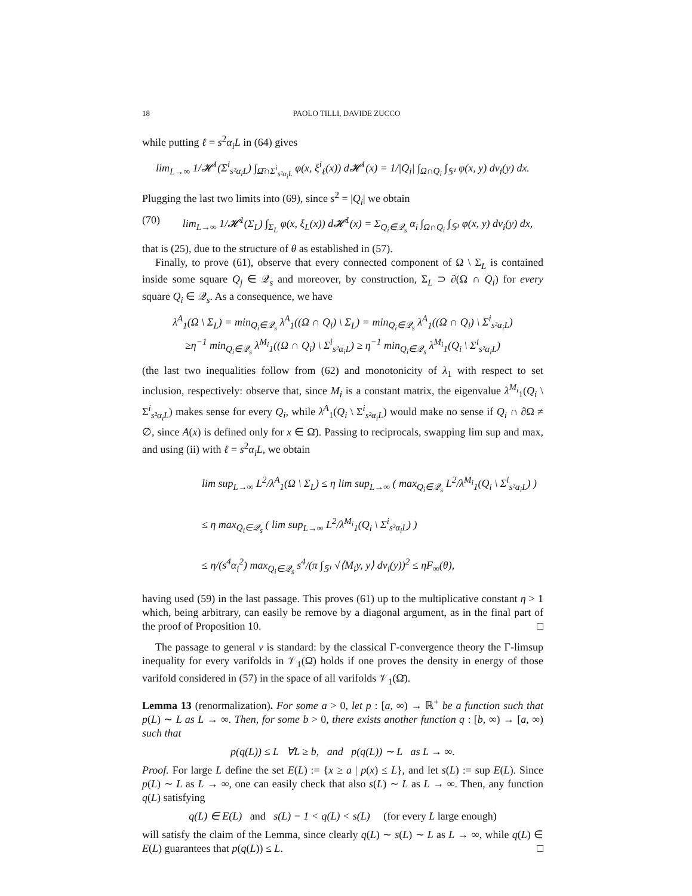18 PAOLO TILLI, DAVIDE ZUCCO
while putting ℓ = s<sup>2</sup>α<sub>i</sub>L in (64) gives
lim<sub>L→∞</sub> 1/𝓗<sup>1</sup>(Σ<sup>i</sup><sub>s²α<sub>i</sub>L</sub>) ∫<sub>Ω̄∩Σ<sup>i</sup><sub>s²α<sub>i</sub>L</sub></sub> φ(x, ξ<sup>i</sup><sub>ℓ</sub>(x)) d𝓗<sup>1</sup>(x) = 1/|Q<sub>i</sub>| ∫<sub>Ω∩Q<sub>i</sub></sub> ∫<sub>𝕊¹</sub> φ(x, y) dν<sub>i</sub>(y) dx.
Plugging the last two limits into (69), since s<sup>2</sup> = |Q<sub>i</sub>| we obtain
(70) lim<sub>L→∞</sub> 1/𝓗<sup>1</sup>(Σ<sub>L</sub>) ∫<sub>Σ<sub>L</sub></sub> φ(x, ξ<sub>L</sub>(x)) d𝓗<sup>1</sup>(x) = Σ<sub>Q<sub>i</sub>∈𝒬<sub>s</sub></sub> α<sub>i</sub> ∫<sub>Ω∩Q<sub>i</sub></sub> ∫<sub>𝕊¹</sub> φ(x, y) dν<sub>i</sub>(y) dx,
that is (25), due to the structure of θ as established in (57).
Finally, to prove (61), observe that every connected component of Ω \ Σ<sub>L</sub> is contained inside some square Q<sub>j</sub> ∈ 𝒬<sub>s</sub> and moreover, by construction, Σ<sub>L</sub> ⊃ ∂(Ω ∩ Q<sub>i</sub>) for every square Q<sub>i</sub> ∈ 𝒬<sub>s</sub>. As a consequence, we have
λ<sup>A</sup><sub>1</sub>(Ω \ Σ<sub>L</sub>) = min<sub>Q<sub>i</sub>∈𝒬<sub>s</sub></sub> λ<sup>A</sup><sub>1</sub>((Ω ∩ Q<sub>i</sub>) \ Σ<sub>L</sub>) = min<sub>Q<sub>i</sub>∈𝒬<sub>s</sub></sub> λ<sup>A</sup><sub>1</sub>((Ω ∩ Q<sub>i</sub>) \ Σ<sup>i</sup><sub>s²α<sub>i</sub>L</sub>)
≥η<sup>−1</sup> min<sub>Q<sub>i</sub>∈𝒬<sub>s</sub></sub> λ<sup>M<sub>i</sub></sup><sub>1</sub>((Ω ∩ Q<sub>i</sub>) \ Σ<sup>i</sup><sub>s²α<sub>i</sub>L</sub>) ≥ η<sup>−1</sup> min<sub>Q<sub>i</sub>∈𝒬<sub>s</sub></sub> λ<sup>M<sub>i</sub></sup><sub>1</sub>(Q<sub>i</sub> \ Σ<sup>i</sup><sub>s²α<sub>i</sub>L</sub>)
(the last two inequalities follow from (62) and monotonicity of λ<sub>1</sub> with respect to set inclusion, respectively: observe that, since M<sub>i</sub> is a constant matrix, the eigenvalue λ<sup>M<sub>i</sub></sup><sub>1</sub>(Q<sub>i</sub> \ Σ<sup>i</sup><sub>s²α<sub>i</sub>L</sub>) makes sense for every Q<sub>i</sub>, while λ<sup>A</sup><sub>1</sub>(Q<sub>i</sub> \ Σ<sup>i</sup><sub>s²α<sub>i</sub>L</sub>) would make no sense if Q<sub>i</sub> ∩ ∂Ω ≠ ∅, since A(x) is defined only for x ∈ Ω̄). Passing to reciprocals, swapping lim sup and max, and using (ii) with ℓ = s<sup>2</sup>α<sub>i</sub>L, we obtain
lim sup<sub>L→∞</sub> L<sup>2</sup>/λ<sup>A</sup><sub>1</sub>(Ω \ Σ<sub>L</sub>) ≤ η lim sup<sub>L→∞</sub> ( max<sub>Q<sub>i</sub>∈𝒬<sub>s</sub></sub> L<sup>2</sup>/λ<sup>M<sub>i</sub></sup><sub>1</sub>(Q<sub>i</sub> \ Σ<sup>i</sup><sub>s²α<sub>i</sub>L</sub>) )
≤ η max<sub>Q<sub>i</sub>∈𝒬<sub>s</sub></sub> ( lim sup<sub>L→∞</sub> L<sup>2</sup>/λ<sup>M<sub>i</sub></sup><sub>1</sub>(Q<sub>i</sub> \ Σ<sup>i</sup><sub>s²α<sub>i</sub>L</sub>) )
≤ η/(s<sup>4</sup>α<sub>i</sub><sup>2</sup>) max<sub>Q<sub>i</sub>∈𝒬<sub>s</sub></sub> s<sup>4</sup>/(π ∫<sub>𝕊¹</sub> √⟨M<sub>i</sub>y, y⟩ dν<sub>i</sub>(y))<sup>2</sup> ≤ ηF<sub>∞</sub>(θ),
having used (59) in the last passage. This proves (61) up to the multiplicative constant η > 1 which, being arbitrary, can easily be remove by a diagonal argument, as in the final part of the proof of Proposition 10. □
The passage to general ν is standard: by the classical Γ-convergence theory the Γ-limsup inequality for every varifolds in 𝒱<sub>1</sub>(Ω̄) holds if one proves the density in energy of those varifold considered in (57) in the space of all varifolds 𝒱<sub>1</sub>(Ω̄).
Lemma 13 (renormalization). For some a > 0, let p : [a, ∞) → ℝ<sup>+</sup> be a function such that p(L) ∼ L as L → ∞. Then, for some b > 0, there exists another function q : [b, ∞) → [a, ∞) such that
p(q(L)) ≤ L ∀L ≥ b, and p(q(L)) ∼ L as L → ∞.
Proof. For large L define the set E(L) := {x ≥ a | p(x) ≤ L}, and let s(L) := sup E(L). Since p(L) ∼ L as L → ∞, one can easily check that also s(L) ∼ L as L → ∞. Then, any function q(L) satisfying
q(L) ∈ E(L) and s(L) − 1 < q(L) < s(L) (for every L large enough)
will satisfy the claim of the Lemma, since clearly q(L) ∼ s(L) ∼ L as L → ∞, while q(L) ∈ E(L) guarantees that p(q(L)) ≤ L. □